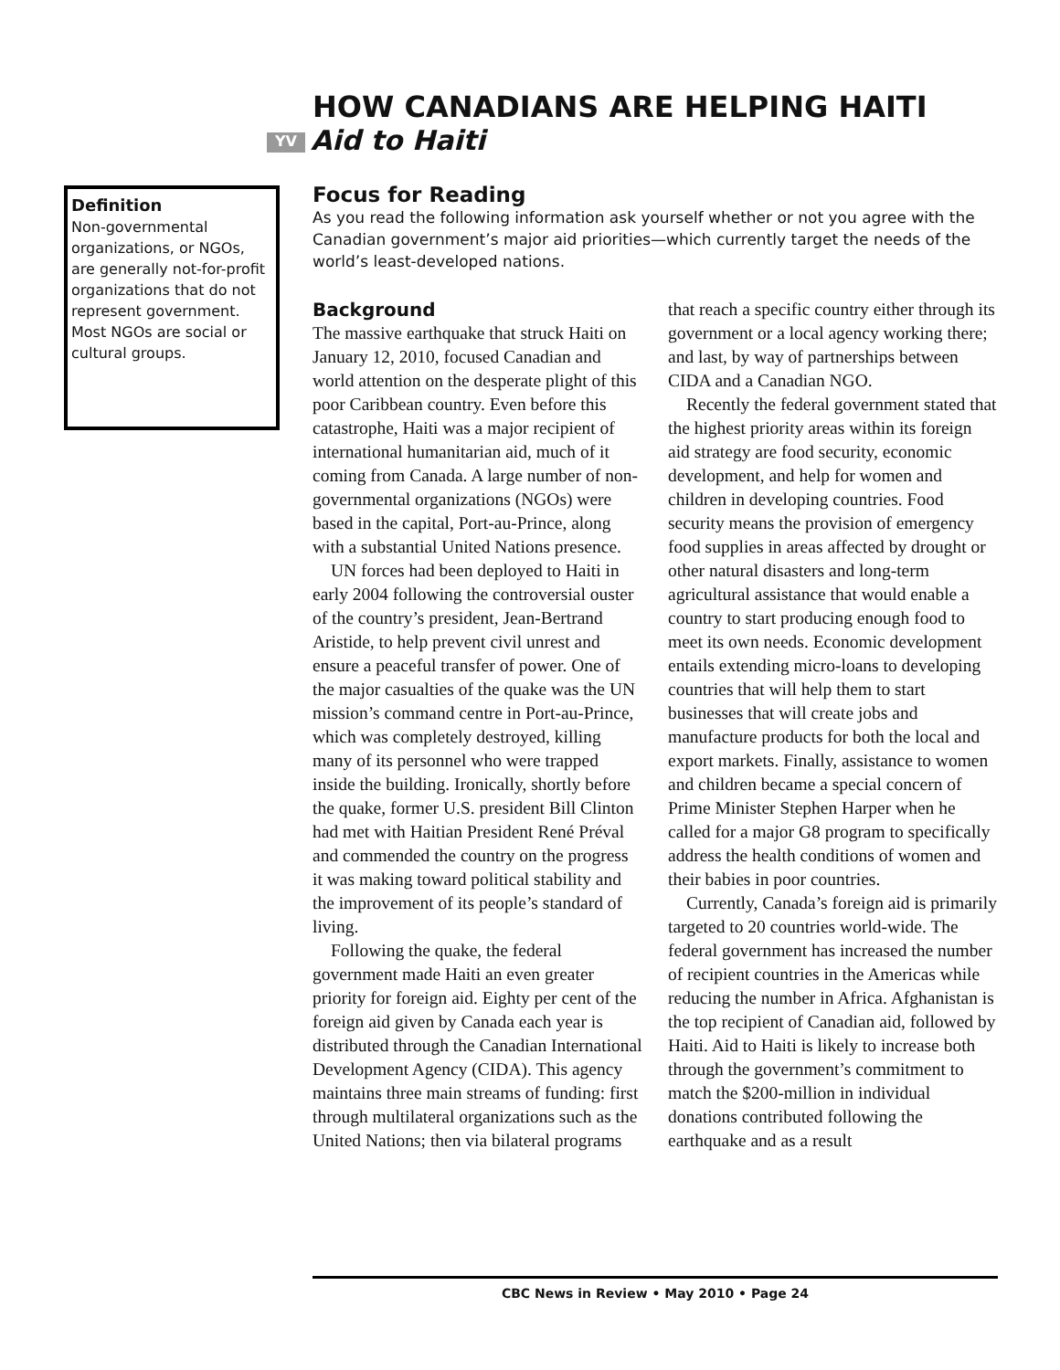HOW CANADIANS ARE HELPING HAITI
YV Aid to Haiti
Definition
Non-governmental organizations, or NGOs, are generally not-for-profit organizations that do not represent government. Most NGOs are social or cultural groups.
Focus for Reading
As you read the following information ask yourself whether or not you agree with the Canadian government’s major aid priorities—which currently target the needs of the world’s least-developed nations.
Background
The massive earthquake that struck Haiti on January 12, 2010, focused Canadian and world attention on the desperate plight of this poor Caribbean country. Even before this catastrophe, Haiti was a major recipient of international humanitarian aid, much of it coming from Canada. A large number of non-governmental organizations (NGOs) were based in the capital, Port-au-Prince, along with a substantial United Nations presence.
UN forces had been deployed to Haiti in early 2004 following the controversial ouster of the country’s president, Jean-Bertrand Aristide, to help prevent civil unrest and ensure a peaceful transfer of power. One of the major casualties of the quake was the UN mission’s command centre in Port-au-Prince, which was completely destroyed, killing many of its personnel who were trapped inside the building. Ironically, shortly before the quake, former U.S. president Bill Clinton had met with Haitian President René Préval and commended the country on the progress it was making toward political stability and the improvement of its people’s standard of living.
Following the quake, the federal government made Haiti an even greater priority for foreign aid. Eighty per cent of the foreign aid given by Canada each year is distributed through the Canadian International Development Agency (CIDA). This agency maintains three main streams of funding: first through multilateral organizations such as the United Nations; then via bilateral programs that reach a specific country either through its government or a local agency working there; and last, by way of partnerships between CIDA and a Canadian NGO.
Recently the federal government stated that the highest priority areas within its foreign aid strategy are food security, economic development, and help for women and children in developing countries. Food security means the provision of emergency food supplies in areas affected by drought or other natural disasters and long-term agricultural assistance that would enable a country to start producing enough food to meet its own needs. Economic development entails extending micro-loans to developing countries that will help them to start businesses that will create jobs and manufacture products for both the local and export markets. Finally, assistance to women and children became a special concern of Prime Minister Stephen Harper when he called for a major G8 program to specifically address the health conditions of women and their babies in poor countries.
Currently, Canada’s foreign aid is primarily targeted to 20 countries world-wide. The federal government has increased the number of recipient countries in the Americas while reducing the number in Africa. Afghanistan is the top recipient of Canadian aid, followed by Haiti. Aid to Haiti is likely to increase both through the government’s commitment to match the $200-million in individual donations contributed following the earthquake and as a result
CBC News in Review • May 2010 • Page 24